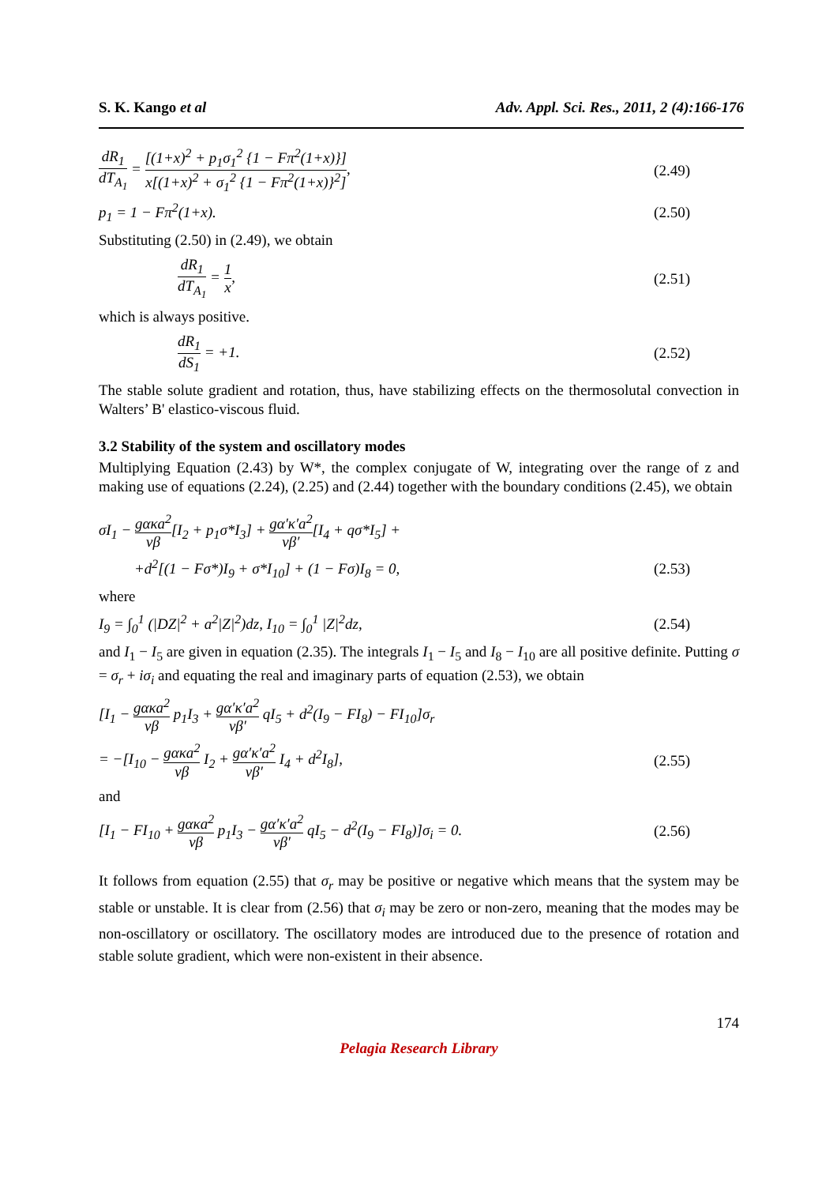S. K. Kango et al Adv. Appl. Sci. Res., 2011, 2 (4):166-176
dR<sub>1</sub> dT<sub>A<sub>1</sub></sub> = [(1+x)<sup>2</sup> + p<sub>1</sub>σ<sub>1</sub><sup>2</sup> {1 − Fπ<sup>2</sup>(1+x)}] x[(1+x)<sup>2</sup> + σ<sub>1</sub><sup>2</sup> {1 − Fπ<sup>2</sup>(1+x)}<sup>2</sup>], (2.49)
p<sub>1</sub> = 1 − Fπ<sup>2</sup>(1+x). (2.50)
Substituting (2.50) in (2.49), we obtain
dR<sub>1</sub> dT<sub>A<sub>1</sub></sub> = 1 x, (2.51)
which is always positive.
dR<sub>1</sub> dS<sub>1</sub> = +1. (2.52)
The stable solute gradient and rotation, thus, have stabilizing effects on the thermosolutal convection in Walters’ B' elastico-viscous fluid.
3.2 Stability of the system and oscillatory modes
Multiplying Equation (2.43) by W*, the complex conjugate of W, integrating over the range of z and making use of equations (2.24), (2.25) and (2.44) together with the boundary conditions (2.45), we obtain
σI<sub>1</sub> − gακa<sup>2</sup> νβ[I<sub>2</sub> + p<sub>1</sub>σ*I<sub>3</sub>] + gα′κ′a<sup>2</sup> νβ′[I<sub>4</sub> + qσ*I<sub>5</sub>] +
+d<sup>2</sup>[(1 − Fσ*)I<sub>9</sub> + σ*I<sub>10</sub>] + (1 − Fσ)I<sub>8</sub> = 0, (2.53)
where
I<sub>9</sub> = ∫<sub>0</sub><sup>1</sup> (|DZ|<sup>2</sup> + a<sup>2</sup>|Z|<sup>2</sup>)dz, I<sub>10</sub> = ∫<sub>0</sub><sup>1</sup> |Z|<sup>2</sup>dz, (2.54)
and I<sub>1</sub> − I<sub>5</sub> are given in equation (2.35). The integrals I<sub>1</sub> − I<sub>5</sub> and I<sub>8</sub> − I<sub>10</sub> are all positive definite. Putting σ = σ<sub>r</sub> + iσ<sub>i</sub> and equating the real and imaginary parts of equation (2.53), we obtain
[I<sub>1</sub> − gακa<sup>2</sup> νβ p<sub>1</sub>I<sub>3</sub> + gα′κ′a<sup>2</sup> νβ′ qI<sub>5</sub> + d<sup>2</sup>(I<sub>9</sub> − FI<sub>8</sub>) − FI<sub>10</sub>]σ<sub>r</sub>
= −[I<sub>10</sub> − gακa<sup>2</sup> νβ I<sub>2</sub> + gα′κ′a<sup>2</sup> νβ′ I<sub>4</sub> + d<sup>2</sup>I<sub>8</sub>], (2.55)
and
[I<sub>1</sub> − FI<sub>10</sub> + gακa<sup>2</sup> νβ p<sub>1</sub>I<sub>3</sub> − gα′κ′a<sup>2</sup> νβ′ qI<sub>5</sub> − d<sup>2</sup>(I<sub>9</sub> − FI<sub>8</sub>)]σ<sub>i</sub> = 0. (2.56)
It follows from equation (2.55) that σ<sub>r</sub> may be positive or negative which means that the system may be stable or unstable. It is clear from (2.56) that σ<sub>i</sub> may be zero or non-zero, meaning that the modes may be non-oscillatory or oscillatory. The oscillatory modes are introduced due to the presence of rotation and stable solute gradient, which were non-existent in their absence.
174
Pelagia Research Library